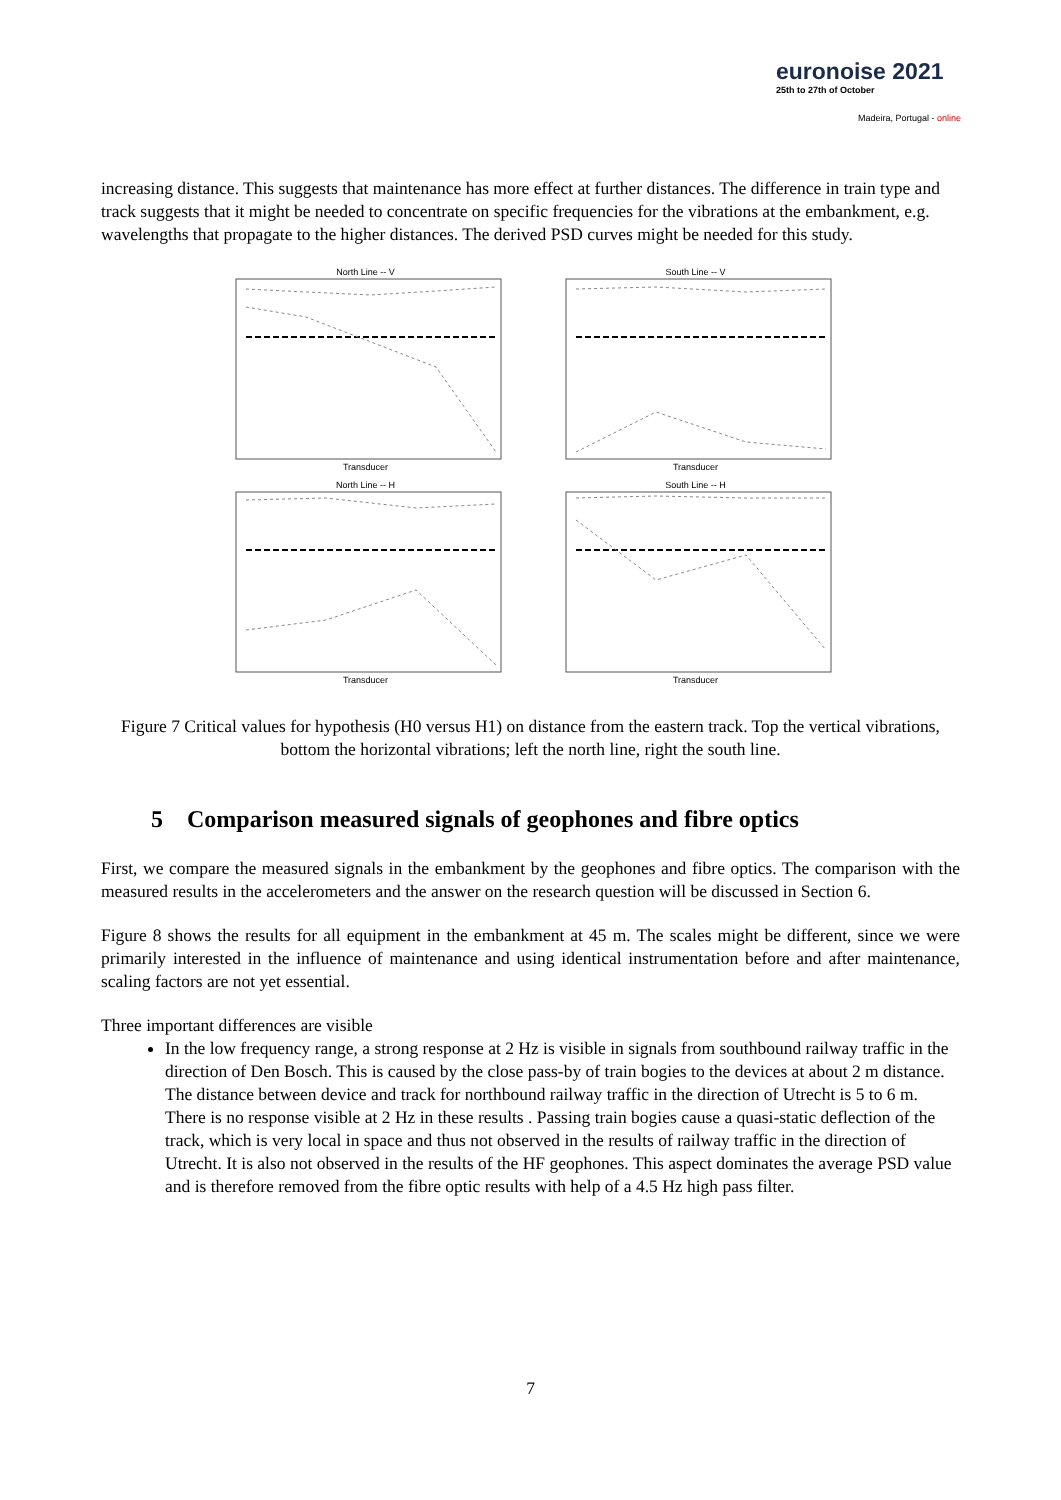euronoise 2021
25th to 27th of October
Madeira, Portugal - online
increasing distance. This suggests that maintenance has more effect at further distances. The difference in train type and track suggests that it might be needed to concentrate on specific frequencies for the vibrations at the embankment, e.g. wavelengths that propagate to the higher distances. The derived PSD curves might be needed for this study.
North Line -- VTransducer
South Line -- VTransducer
North Line -- HTransducer
South Line -- HTransducer
Figure 7 Critical values for hypothesis (H0 versus H1) on distance from the eastern track. Top the vertical vibrations, bottom the horizontal vibrations; left the north line, right the south line.
5 Comparison measured signals of geophones and fibre optics
First, we compare the measured signals in the embankment by the geophones and fibre optics. The comparison with the measured results in the accelerometers and the answer on the research question will be discussed in Section 6.
Figure 8 shows the results for all equipment in the embankment at 45 m. The scales might be different, since we were primarily interested in the influence of maintenance and using identical instrumentation before and after maintenance, scaling factors are not yet essential.
Three important differences are visible
In the low frequency range, a strong response at 2 Hz is visible in signals from southbound railway traffic in the direction of Den Bosch. This is caused by the close pass-by of train bogies to the devices at about 2 m distance. The distance between device and track for northbound railway traffic in the direction of Utrecht is 5 to 6 m. There is no response visible at 2 Hz in these results . Passing train bogies cause a quasi-static deflection of the track, which is very local in space and thus not observed in the results of railway traffic in the direction of Utrecht. It is also not observed in the results of the HF geophones. This aspect dominates the average PSD value and is therefore removed from the fibre optic results with help of a 4.5 Hz high pass filter.
7